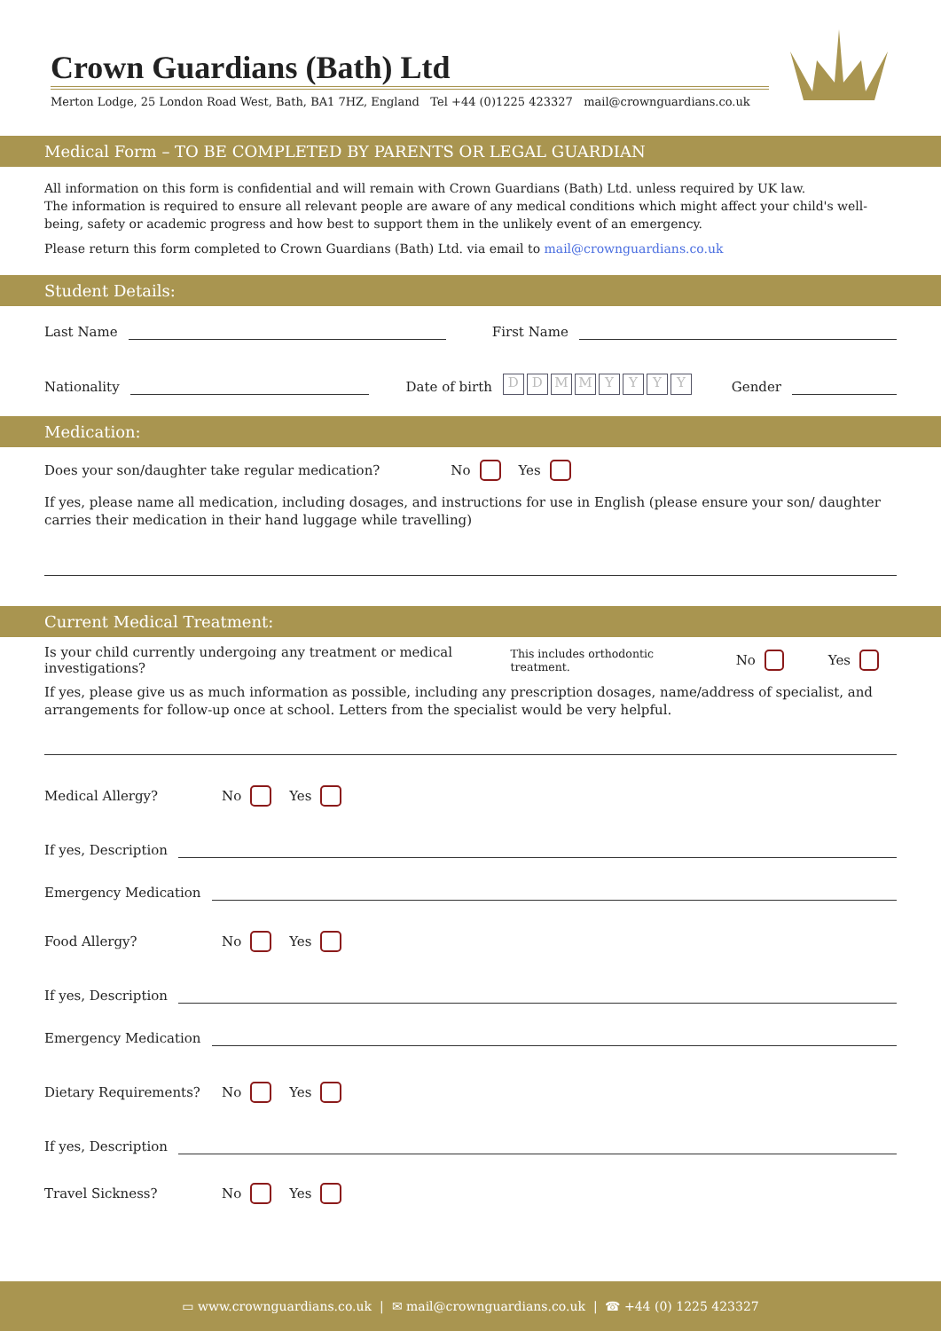Crown Guardians (Bath) Ltd
Merton Lodge, 25 London Road West, Bath, BA1 7HZ, England Tel +44 (0)1225 423327 mail@crownguardians.co.uk
Medical Form – TO BE COMPLETED BY PARENTS OR LEGAL GUARDIAN
All information on this form is confidential and will remain with Crown Guardians (Bath) Ltd. unless required by UK law.
The information is required to ensure all relevant people are aware of any medical conditions which might affect your child's well-being, safety or academic progress and how best to support them in the unlikely event of an emergency.
Please return this form completed to Crown Guardians (Bath) Ltd. via email to mail@crownguardians.co.uk
Student Details:
Last Name First Name
Nationality Date of birth DDMMYYYY Gender
Medication:
Does your son/daughter take regular medication? No Yes
If yes, please name all medication, including dosages, and instructions for use in English (please ensure your son/ daughter carries their medication in their hand luggage while travelling)
Current Medical Treatment:
Is your child currently undergoing any treatment or medical investigations? This includes orthodontic treatment. No Yes
If yes, please give us as much information as possible, including any prescription dosages, name/address of specialist, and arrangements for follow-up once at school. Letters from the specialist would be very helpful.
Medical Allergy? No Yes
If yes, Description
Emergency Medication
Food Allergy? No Yes
If yes, Description
Emergency Medication
Dietary Requirements? No Yes
If yes, Description
Travel Sickness? No Yes
▭ www.crownguardians.co.uk | ✉ mail@crownguardians.co.uk | ☎ +44 (0) 1225 423327